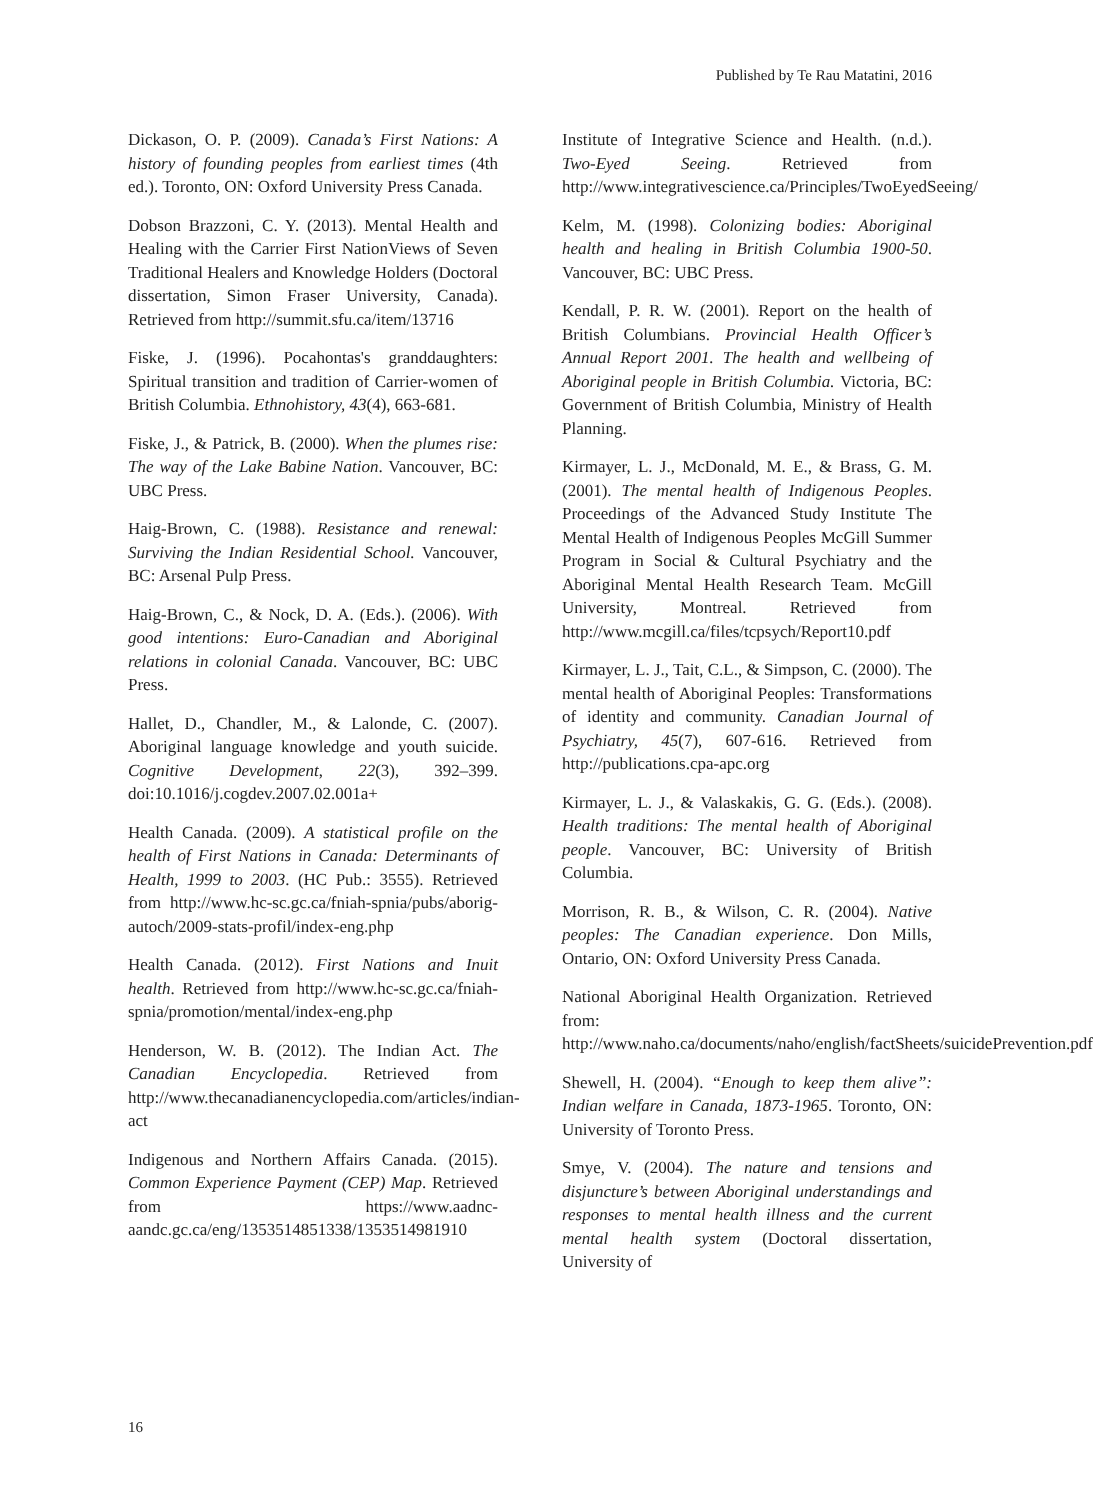Published by Te Rau Matatini, 2016
Dickason, O. P. (2009). Canada’s First Nations: A history of founding peoples from earliest times (4th ed.). Toronto, ON: Oxford University Press Canada.
Dobson Brazzoni, C. Y. (2013). Mental Health and Healing with the Carrier First NationViews of Seven Traditional Healers and Knowledge Holders (Doctoral dissertation, Simon Fraser University, Canada). Retrieved from http://summit.sfu.ca/item/13716
Fiske, J. (1996). Pocahontas's granddaughters: Spiritual transition and tradition of Carrier-women of British Columbia. Ethnohistory, 43(4), 663-681.
Fiske, J., & Patrick, B. (2000). When the plumes rise: The way of the Lake Babine Nation. Vancouver, BC: UBC Press.
Haig-Brown, C. (1988). Resistance and renewal: Surviving the Indian Residential School. Vancouver, BC: Arsenal Pulp Press.
Haig-Brown, C., & Nock, D. A. (Eds.). (2006). With good intentions: Euro-Canadian and Aboriginal relations in colonial Canada. Vancouver, BC: UBC Press.
Hallet, D., Chandler, M., & Lalonde, C. (2007). Aboriginal language knowledge and youth suicide. Cognitive Development, 22(3), 392–399. doi:10.1016/j.cogdev.2007.02.001a+
Health Canada. (2009). A statistical profile on the health of First Nations in Canada: Determinants of Health, 1999 to 2003. (HC Pub.: 3555). Retrieved from http://www.hc-sc.gc.ca/fniah-spnia/pubs/aborig-autoch/2009-stats-profil/index-eng.php
Health Canada. (2012). First Nations and Inuit health. Retrieved from http://www.hc-sc.gc.ca/fniah-spnia/promotion/mental/index-eng.php
Henderson, W. B. (2012). The Indian Act. The Canadian Encyclopedia. Retrieved from http://www.thecanadianencyclopedia.com/articles/indian-act
Indigenous and Northern Affairs Canada. (2015). Common Experience Payment (CEP) Map. Retrieved from https://www.aadnc-aandc.gc.ca/eng/1353514851338/1353514981910
Institute of Integrative Science and Health. (n.d.). Two-Eyed Seeing. Retrieved from http://www.integrativescience.ca/Principles/TwoEyedSeeing/
Kelm, M. (1998). Colonizing bodies: Aboriginal health and healing in British Columbia 1900-50. Vancouver, BC: UBC Press.
Kendall, P. R. W. (2001). Report on the health of British Columbians. Provincial Health Officer’s Annual Report 2001. The health and wellbeing of Aboriginal people in British Columbia. Victoria, BC: Government of British Columbia, Ministry of Health Planning.
Kirmayer, L. J., McDonald, M. E., & Brass, G. M. (2001). The mental health of Indigenous Peoples. Proceedings of the Advanced Study Institute The Mental Health of Indigenous Peoples McGill Summer Program in Social & Cultural Psychiatry and the Aboriginal Mental Health Research Team. McGill University, Montreal. Retrieved from http://www.mcgill.ca/files/tcpsych/Report10.pdf
Kirmayer, L. J., Tait, C.L., & Simpson, C. (2000). The mental health of Aboriginal Peoples: Transformations of identity and community. Canadian Journal of Psychiatry, 45(7), 607-616. Retrieved from http://publications.cpa-apc.org
Kirmayer, L. J., & Valaskakis, G. G. (Eds.). (2008). Health traditions: The mental health of Aboriginal people. Vancouver, BC: University of British Columbia.
Morrison, R. B., & Wilson, C. R. (2004). Native peoples: The Canadian experience. Don Mills, Ontario, ON: Oxford University Press Canada.
National Aboriginal Health Organization. Retrieved from: http://www.naho.ca/documents/naho/english/factSheets/suicidePrevention.pdf
Shewell, H. (2004). “Enough to keep them alive”: Indian welfare in Canada, 1873-1965. Toronto, ON: University of Toronto Press.
Smye, V. (2004). The nature and tensions and disjuncture’s between Aboriginal understandings and responses to mental health illness and the current mental health system (Doctoral dissertation, University of
16